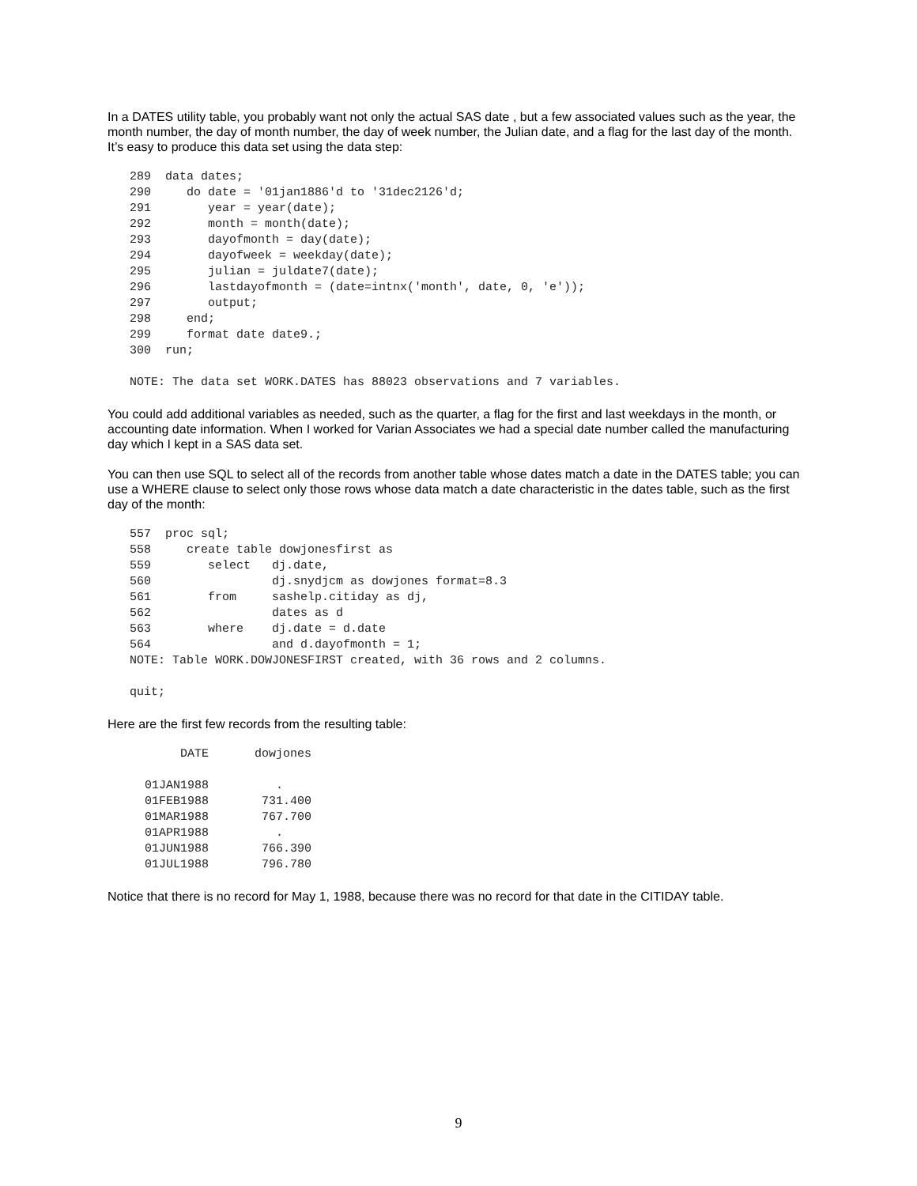In a DATES utility table, you probably want not only the actual SAS date , but a few associated values such as the year, the month number, the day of month number, the day of week number, the Julian date, and a flag for the last day of the month. It’s easy to produce this data set using the data step:
289  data dates;
290     do date = '01jan1886'd to '31dec2126'd;
291        year = year(date);
292        month = month(date);
293        dayofmonth = day(date);
294        dayofweek = weekday(date);
295        julian = juldate7(date);
296        lastdayofmonth = (date=intnx('month', date, 0, 'e'));
297        output;
298     end;
299     format date date9.;
300  run;

NOTE: The data set WORK.DATES has 88023 observations and 7 variables.
You could add additional variables as needed, such as the quarter, a flag for the first and last weekdays in the month, or accounting date information. When I worked for Varian Associates we had a special date number called the manufacturing day which I kept in a SAS data set.
You can then use SQL to select all of the records from another table whose dates match a date in the DATES table; you can use a WHERE clause to select only those rows whose data match a date characteristic in the dates table, such as the first day of the month:
557  proc sql;
558     create table dowjonesfirst as
559        select   dj.date,
560                 dj.snydjcm as dowjones format=8.3
561        from     sashelp.citiday as dj,
562                 dates as d
563        where    dj.date = d.date
564                 and d.dayofmonth = 1;
NOTE: Table WORK.DOWJONESFIRST created, with 36 rows and 2 columns.

quit;
Here are the first few records from the resulting table:
| DATE | dowjones |
| --- | --- |
| 01JAN1988 | . |
| 01FEB1988 | 731.400 |
| 01MAR1988 | 767.700 |
| 01APR1988 | . |
| 01JUN1988 | 766.390 |
| 01JUL1988 | 796.780 |
Notice that there is no record for May 1, 1988, because there was no record for that date in the CITIDAY table.
9